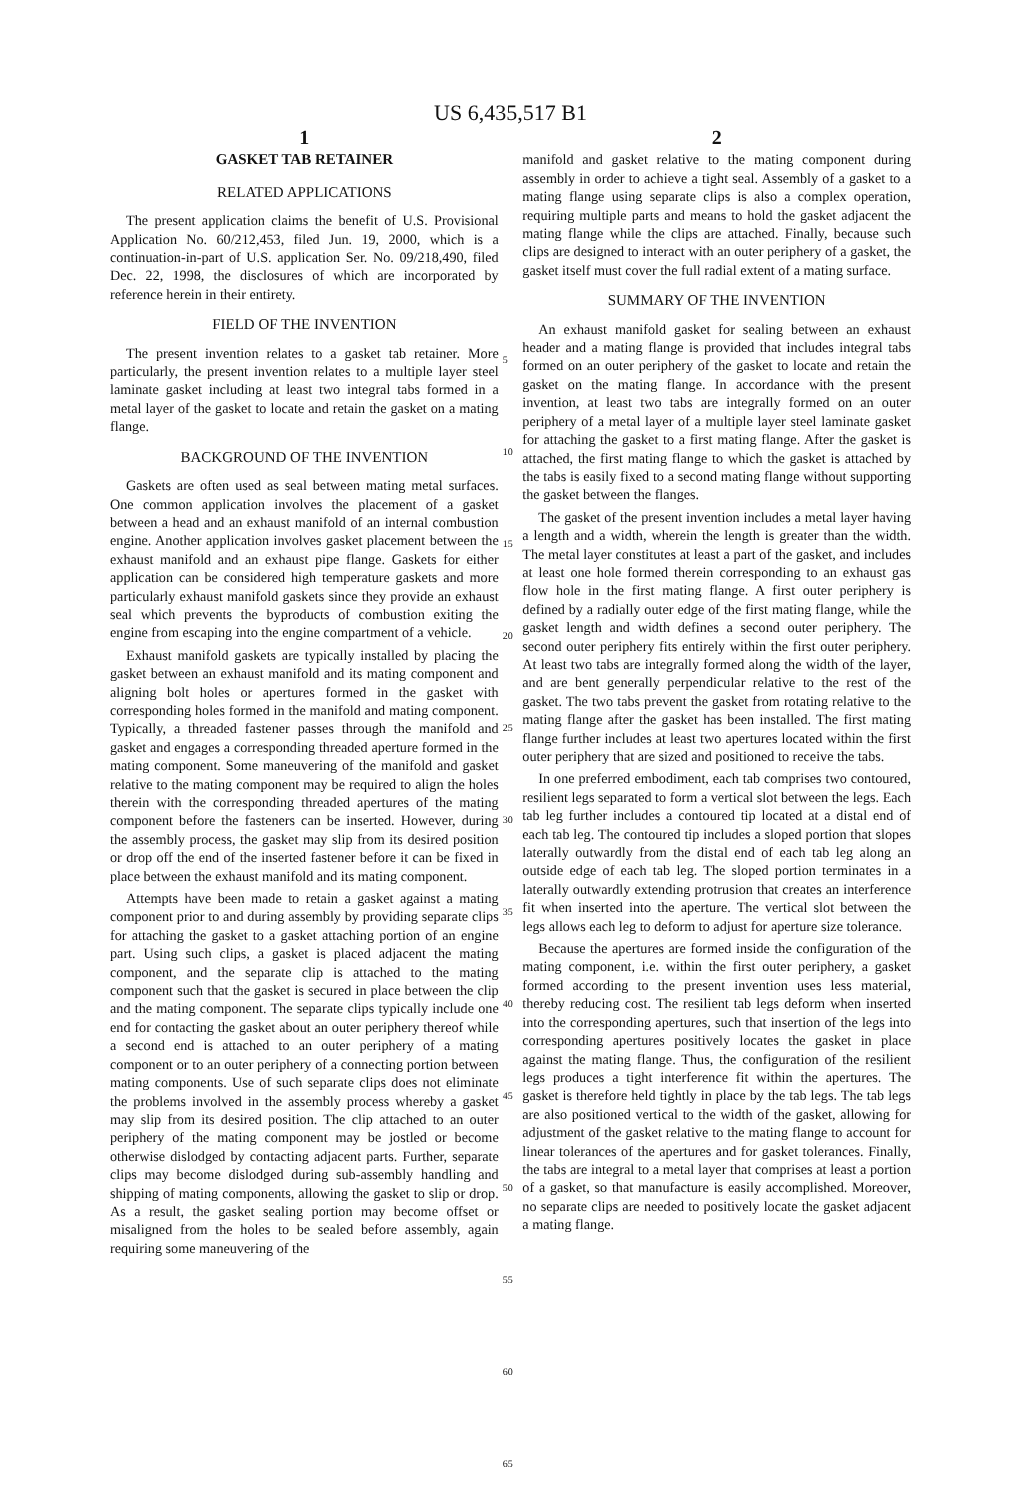US 6,435,517 B1
1
GASKET TAB RETAINER
RELATED APPLICATIONS
The present application claims the benefit of U.S. Provisional Application No. 60/212,453, filed Jun. 19, 2000, which is a continuation-in-part of U.S. application Ser. No. 09/218,490, filed Dec. 22, 1998, the disclosures of which are incorporated by reference herein in their entirety.
FIELD OF THE INVENTION
The present invention relates to a gasket tab retainer. More particularly, the present invention relates to a multiple layer steel laminate gasket including at least two integral tabs formed in a metal layer of the gasket to locate and retain the gasket on a mating flange.
BACKGROUND OF THE INVENTION
Gaskets are often used as seal between mating metal surfaces. One common application involves the placement of a gasket between a head and an exhaust manifold of an internal combustion engine. Another application involves gasket placement between the exhaust manifold and an exhaust pipe flange. Gaskets for either application can be considered high temperature gaskets and more particularly exhaust manifold gaskets since they provide an exhaust seal which prevents the byproducts of combustion exiting the engine from escaping into the engine compartment of a vehicle.
Exhaust manifold gaskets are typically installed by placing the gasket between an exhaust manifold and its mating component and aligning bolt holes or apertures formed in the gasket with corresponding holes formed in the manifold and mating component. Typically, a threaded fastener passes through the manifold and gasket and engages a corresponding threaded aperture formed in the mating component. Some maneuvering of the manifold and gasket relative to the mating component may be required to align the holes therein with the corresponding threaded apertures of the mating component before the fasteners can be inserted. However, during the assembly process, the gasket may slip from its desired position or drop off the end of the inserted fastener before it can be fixed in place between the exhaust manifold and its mating component.
Attempts have been made to retain a gasket against a mating component prior to and during assembly by providing separate clips for attaching the gasket to a gasket attaching portion of an engine part. Using such clips, a gasket is placed adjacent the mating component, and the separate clip is attached to the mating component such that the gasket is secured in place between the clip and the mating component. The separate clips typically include one end for contacting the gasket about an outer periphery thereof while a second end is attached to an outer periphery of a mating component or to an outer periphery of a connecting portion between mating components. Use of such separate clips does not eliminate the problems involved in the assembly process whereby a gasket may slip from its desired position. The clip attached to an outer periphery of the mating component may be jostled or become otherwise dislodged by contacting adjacent parts. Further, separate clips may become dislodged during sub-assembly handling and shipping of mating components, allowing the gasket to slip or drop. As a result, the gasket sealing portion may become offset or misaligned from the holes to be sealed before assembly, again requiring some maneuvering of the
5
10
15
20
25
30
35
40
45
50
55
60
65
2
manifold and gasket relative to the mating component during assembly in order to achieve a tight seal. Assembly of a gasket to a mating flange using separate clips is also a complex operation, requiring multiple parts and means to hold the gasket adjacent the mating flange while the clips are attached. Finally, because such clips are designed to interact with an outer periphery of a gasket, the gasket itself must cover the full radial extent of a mating surface.
SUMMARY OF THE INVENTION
An exhaust manifold gasket for sealing between an exhaust header and a mating flange is provided that includes integral tabs formed on an outer periphery of the gasket to locate and retain the gasket on the mating flange. In accordance with the present invention, at least two tabs are integrally formed on an outer periphery of a metal layer of a multiple layer steel laminate gasket for attaching the gasket to a first mating flange. After the gasket is attached, the first mating flange to which the gasket is attached by the tabs is easily fixed to a second mating flange without supporting the gasket between the flanges.
The gasket of the present invention includes a metal layer having a length and a width, wherein the length is greater than the width. The metal layer constitutes at least a part of the gasket, and includes at least one hole formed therein corresponding to an exhaust gas flow hole in the first mating flange. A first outer periphery is defined by a radially outer edge of the first mating flange, while the gasket length and width defines a second outer periphery. The second outer periphery fits entirely within the first outer periphery. At least two tabs are integrally formed along the width of the layer, and are bent generally perpendicular relative to the rest of the gasket. The two tabs prevent the gasket from rotating relative to the mating flange after the gasket has been installed. The first mating flange further includes at least two apertures located within the first outer periphery that are sized and positioned to receive the tabs.
In one preferred embodiment, each tab comprises two contoured, resilient legs separated to form a vertical slot between the legs. Each tab leg further includes a contoured tip located at a distal end of each tab leg. The contoured tip includes a sloped portion that slopes laterally outwardly from the distal end of each tab leg along an outside edge of each tab leg. The sloped portion terminates in a laterally outwardly extending protrusion that creates an interference fit when inserted into the aperture. The vertical slot between the legs allows each leg to deform to adjust for aperture size tolerance.
Because the apertures are formed inside the configuration of the mating component, i.e. within the first outer periphery, a gasket formed according to the present invention uses less material, thereby reducing cost. The resilient tab legs deform when inserted into the corresponding apertures, such that insertion of the legs into corresponding apertures positively locates the gasket in place against the mating flange. Thus, the configuration of the resilient legs produces a tight interference fit within the apertures. The gasket is therefore held tightly in place by the tab legs. The tab legs are also positioned vertical to the width of the gasket, allowing for adjustment of the gasket relative to the mating flange to account for linear tolerances of the apertures and for gasket tolerances. Finally, the tabs are integral to a metal layer that comprises at least a portion of a gasket, so that manufacture is easily accomplished. Moreover, no separate clips are needed to positively locate the gasket adjacent a mating flange.